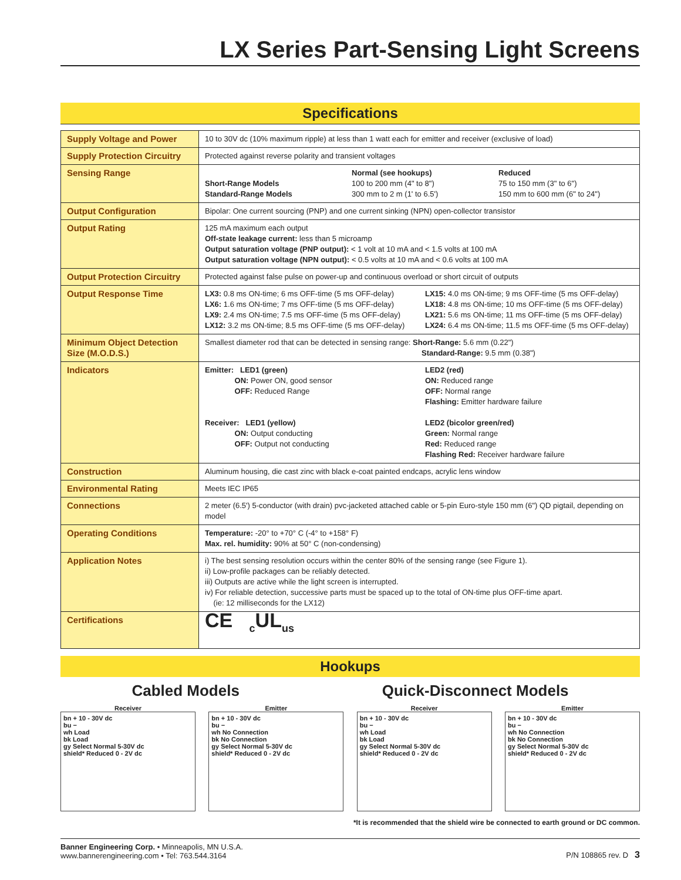LX Series Part-Sensing Light Screens
Specifications
| Supply Voltage and Power | 10 to 30V dc (10% maximum ripple) at less than 1 watt each for emitter and receiver (exclusive of load) |
| Supply Protection Circuitry | Protected against reverse polarity and transient voltages |
| Sensing Range | Short-Range Models Standard-Range Models Normal (see hookups) 100 to 200 mm (4" to 8") 300 mm to 2 m (1' to 6.5') Reduced 75 to 150 mm (3" to 6") 150 mm to 600 mm (6" to 24") |
| Output Configuration | Bipolar: One current sourcing (PNP) and one current sinking (NPN) open-collector transistor |
| Output Rating | 125 mA maximum each output Off-state leakage current: less than 5 microamp Output saturation voltage (PNP output): < 1 volt at 10 mA and < 1.5 volts at 100 mA Output saturation voltage (NPN output): < 0.5 volts at 10 mA and < 0.6 volts at 100 mA |
| Output Protection Circuitry | Protected against false pulse on power-up and continuous overload or short circuit of outputs |
| Output Response Time | LX3: 0.8 ms ON-time; 6 ms OFF-time (5 ms OFF-delay) LX6: 1.6 ms ON-time; 7 ms OFF-time (5 ms OFF-delay) LX9: 2.4 ms ON-time; 7.5 ms OFF-time (5 ms OFF-delay) LX12: 3.2 ms ON-time; 8.5 ms OFF-time (5 ms OFF-delay) LX15: 4.0 ms ON-time; 9 ms OFF-time (5 ms OFF-delay) LX18: 4.8 ms ON-time; 10 ms OFF-time (5 ms OFF-delay) LX21: 5.6 ms ON-time; 11 ms OFF-time (5 ms OFF-delay) LX24: 6.4 ms ON-time; 11.5 ms OFF-time (5 ms OFF-delay) |
| Minimum Object Detection Size (M.O.D.S.) | Smallest diameter rod that can be detected in sensing range: Short-Range: 5.6 mm (0.22") Standard-Range: 9.5 mm (0.38") |
| Indicators | Emitter: LED1 (green) ON: Power ON, good sensor OFF: Reduced Range Receiver: LED1 (yellow) ON: Output conducting OFF: Output not conducting LED2 (red) ON: Reduced range OFF: Normal range Flashing: Emitter hardware failure LED2 (bicolor green/red) Green: Normal range Red: Reduced range Flashing Red: Receiver hardware failure |
| Construction | Aluminum housing, die cast zinc with black e-coat painted endcaps, acrylic lens window |
| Environmental Rating | Meets IEC IP65 |
| Connections | 2 meter (6.5') 5-conductor (with drain) pvc-jacketed attached cable or 5-pin Euro-style 150 mm (6") QD pigtail, depending on model |
| Operating Conditions | Temperature: -20° to +70° C (-4° to +158° F) Max. rel. humidity: 90% at 50° C (non-condensing) |
| Application Notes | i) The best sensing resolution occurs within the center 80% of the sensing range (see Figure 1). ii) Low-profile packages can be reliably detected. iii) Outputs are active while the light screen is interrupted. iv) For reliable detection, successive parts must be spaced up to the total of ON-time plus OFF-time apart. (ie: 12 milliseconds for the LX12) |
| Certifications | CE <sub>c</sub>UL<sub>us</sub> |
Hookups
Cabled Models Quick-Disconnect Models
Receiver
bn + 10 - 30V dc
bu −
wh Load
bk Load
gy Select Normal 5-30V dc
shield* Reduced 0 - 2V dc
Emitter
bn + 10 - 30V dc
bu −
wh No Connection
bk No Connection
gy Select Normal 5-30V dc
shield* Reduced 0 - 2V dc
Receiver
bn + 10 - 30V dc
bu −
wh Load
bk Load
gy Select Normal 5-30V dc
shield* Reduced 0 - 2V dc
Emitter
bn + 10 - 30V dc
bu −
wh No Connection
bk No Connection
gy Select Normal 5-30V dc
shield* Reduced 0 - 2V dc
*It is recommended that the shield wire be connected to earth ground or DC common.
Banner Engineering Corp. • Minneapolis, MN U.S.A.
www.bannerengineering.com • Tel: 763.544.3164
P/N 108865 rev. D 3